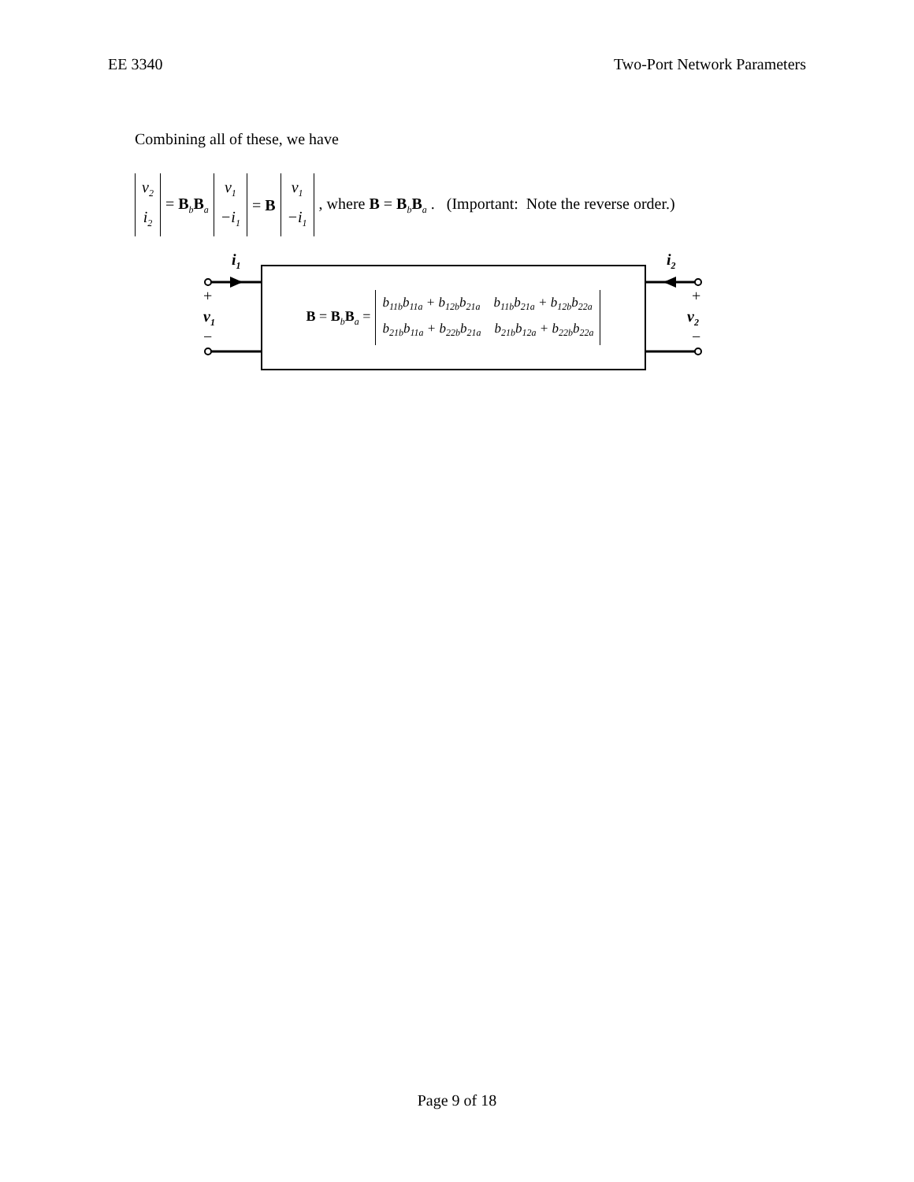EE 3340 Two-Port Network Parameters
Combining all of these, we have
v<sub>2</sub> i<sub>2</sub> = B<sub>b</sub>B<sub>a</sub> v<sub>1</sub> −i<sub>1</sub> = B v<sub>1</sub> −i<sub>1</sub> , where B = B<sub>b</sub>B<sub>a</sub> . (Important: Note the reverse order.)
i<sub>1</sub> i<sub>2</sub>
+
v<sub>1</sub>
−
+
v<sub>2</sub>
−
B = B<sub>b</sub>B<sub>a</sub> = b<sub>11b</sub>b<sub>11a</sub> + b<sub>12b</sub>b<sub>21a</sub> b<sub>11b</sub>b<sub>21a</sub> + b<sub>12b</sub>b<sub>22a</sub> b<sub>21b</sub>b<sub>11a</sub> + b<sub>22b</sub>b<sub>21a</sub> b<sub>21b</sub>b<sub>12a</sub> + b<sub>22b</sub>b<sub>22a</sub>
Page 9 of 18